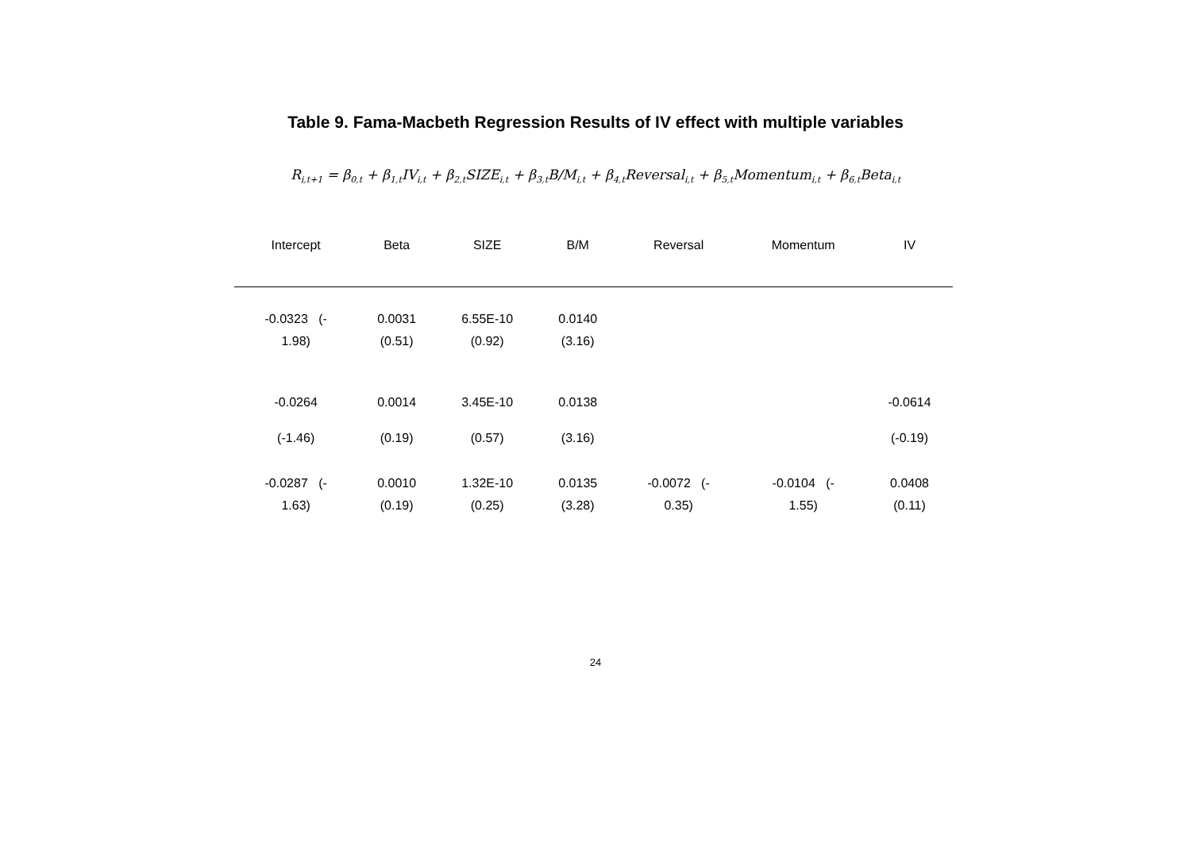Table 9. Fama-Macbeth Regression Results of IV effect with multiple variables
R<sub>i,t+1</sub> = β<sub>0,t</sub> + β<sub>1,t</sub>IV<sub>i,t</sub> + β<sub>2,t</sub>SIZE<sub>i,t</sub> + β<sub>3,t</sub>B/M<sub>i,t</sub> + β<sub>4,t</sub>Reversal<sub>i,t</sub> + β<sub>5,t</sub>Momentum<sub>i,t</sub> + β<sub>6,t</sub>Beta<sub>i,t</sub>
| Intercept | Beta | SIZE | B/M | Reversal | Momentum | IV |
| --- | --- | --- | --- | --- | --- | --- |
| -0.0323 (- 1.98) | 0.0031 (0.51) | 6.55E-10 (0.92) | 0.0140 (3.16) | | | |
| -0.0264 (-1.46) | 0.0014 (0.19) | 3.45E-10 (0.57) | 0.0138 (3.16) | | | -0.0614 (-0.19) |
| -0.0287 (- 1.63) | 0.0010 (0.19) | 1.32E-10 (0.25) | 0.0135 (3.28) | -0.0072 (- 0.35) | -0.0104 (- 1.55) | 0.0408 (0.11) |
24